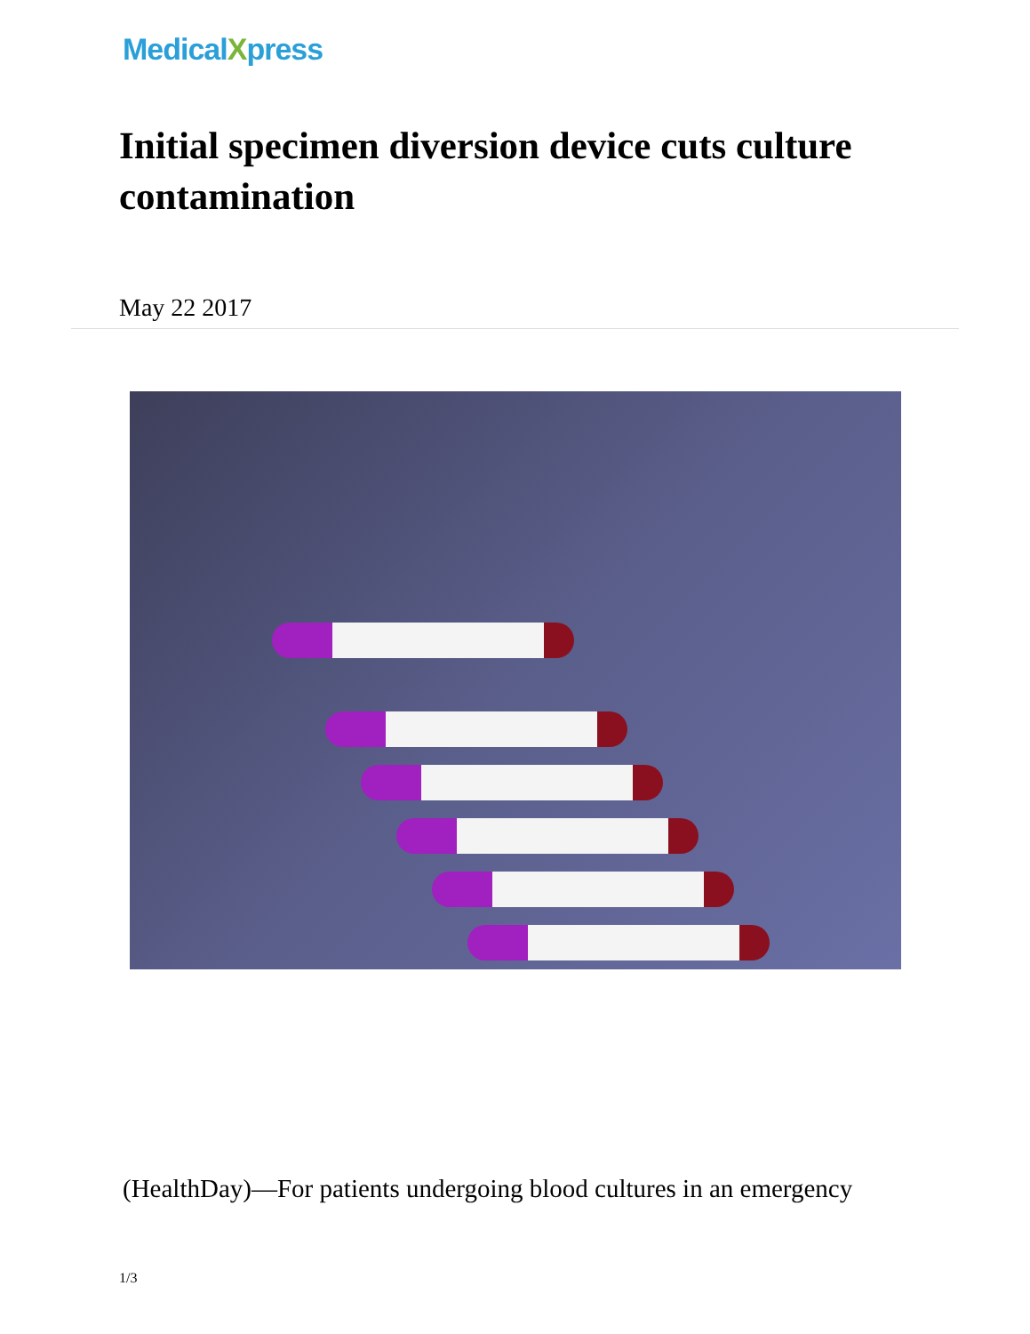MedicalXpress
Initial specimen diversion device cuts culture contamination
May 22 2017
(HealthDay)—For patients undergoing blood cultures in an emergency
1/3